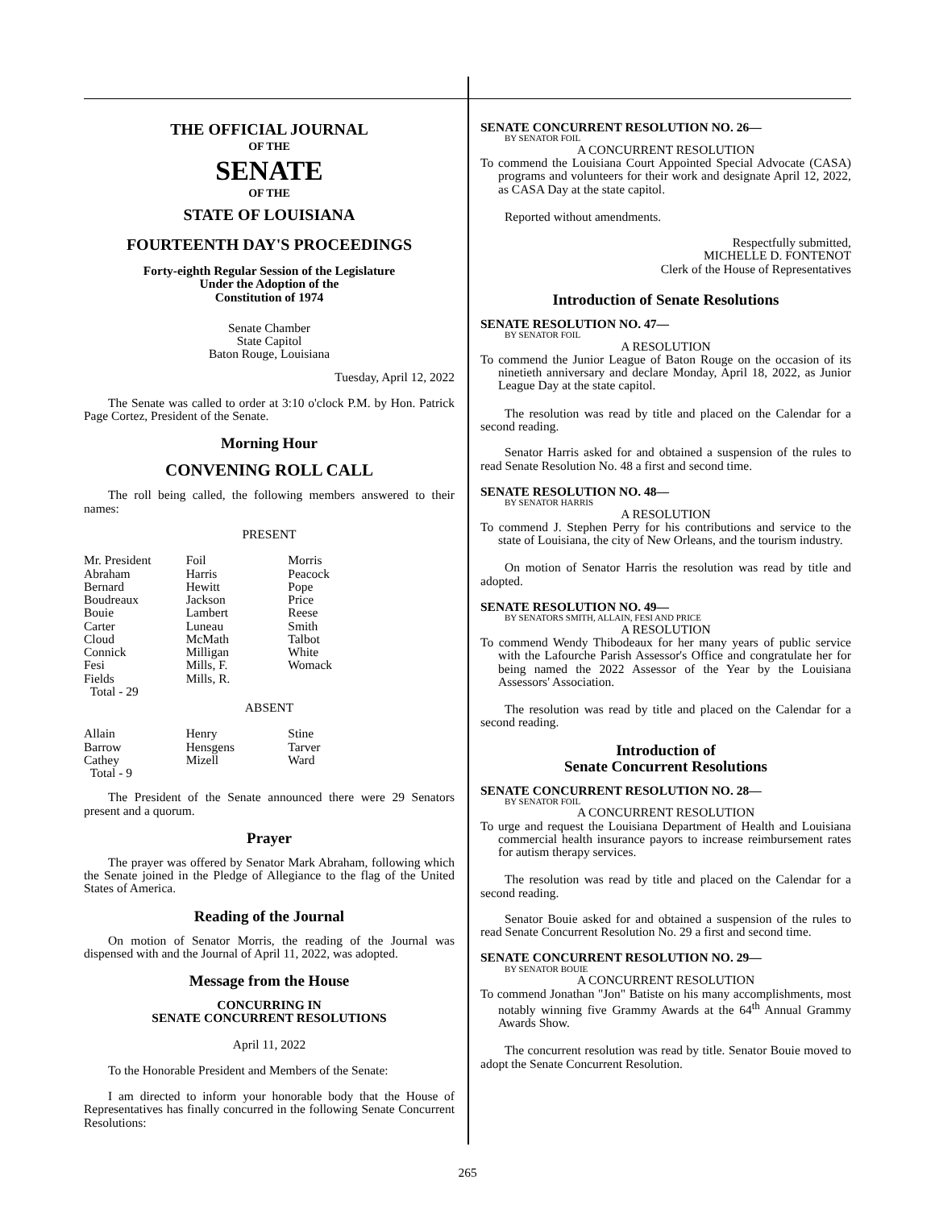THE OFFICIAL JOURNAL
OF THE
SENATE
OF THE
STATE OF LOUISIANA
FOURTEENTH DAY'S PROCEEDINGS
Forty-eighth Regular Session of the Legislature
Under the Adoption of the
Constitution of 1974
Senate Chamber
State Capitol
Baton Rouge, Louisiana
Tuesday, April 12, 2022
The Senate was called to order at 3:10 o'clock P.M. by Hon. Patrick Page Cortez, President of the Senate.
Morning Hour
CONVENING ROLL CALL
The roll being called, the following members answered to their names:
PRESENT
| Mr. President | Foil | Morris |
| Abraham | Harris | Peacock |
| Bernard | Hewitt | Pope |
| Boudreaux | Jackson | Price |
| Bouie | Lambert | Reese |
| Carter | Luneau | Smith |
| Cloud | McMath | Talbot |
| Connick | Milligan | White |
| Fesi | Mills, F. | Womack |
| Fields | Mills, R. | |
| Total - 29 | | |
ABSENT
| Allain | Henry | Stine |
| Barrow | Hensgens | Tarver |
| Cathey | Mizell | Ward |
| Total - 9 | | |
The President of the Senate announced there were 29 Senators present and a quorum.
Prayer
The prayer was offered by Senator Mark Abraham, following which the Senate joined in the Pledge of Allegiance to the flag of the United States of America.
Reading of the Journal
On motion of Senator Morris, the reading of the Journal was dispensed with and the Journal of April 11, 2022, was adopted.
Message from the House
CONCURRING IN
SENATE CONCURRENT RESOLUTIONS
April 11, 2022
To the Honorable President and Members of the Senate:
I am directed to inform your honorable body that the House of Representatives has finally concurred in the following Senate Concurrent Resolutions:
SENATE CONCURRENT RESOLUTION NO. 26—
BY SENATOR FOIL
A CONCURRENT RESOLUTION
To commend the Louisiana Court Appointed Special Advocate (CASA) programs and volunteers for their work and designate April 12, 2022, as CASA Day at the state capitol.
Reported without amendments.
Respectfully submitted,
MICHELLE D. FONTENOT
Clerk of the House of Representatives
Introduction of Senate Resolutions
SENATE RESOLUTION NO. 47—
BY SENATOR FOIL
A RESOLUTION
To commend the Junior League of Baton Rouge on the occasion of its ninetieth anniversary and declare Monday, April 18, 2022, as Junior League Day at the state capitol.
The resolution was read by title and placed on the Calendar for a second reading.
Senator Harris asked for and obtained a suspension of the rules to read Senate Resolution No. 48 a first and second time.
SENATE RESOLUTION NO. 48—
BY SENATOR HARRIS
A RESOLUTION
To commend J. Stephen Perry for his contributions and service to the state of Louisiana, the city of New Orleans, and the tourism industry.
On motion of Senator Harris the resolution was read by title and adopted.
SENATE RESOLUTION NO. 49—
BY SENATORS SMITH, ALLAIN, FESI AND PRICE
A RESOLUTION
To commend Wendy Thibodeaux for her many years of public service with the Lafourche Parish Assessor's Office and congratulate her for being named the 2022 Assessor of the Year by the Louisiana Assessors' Association.
The resolution was read by title and placed on the Calendar for a second reading.
Introduction of
Senate Concurrent Resolutions
SENATE CONCURRENT RESOLUTION NO. 28—
BY SENATOR FOIL
A CONCURRENT RESOLUTION
To urge and request the Louisiana Department of Health and Louisiana commercial health insurance payors to increase reimbursement rates for autism therapy services.
The resolution was read by title and placed on the Calendar for a second reading.
Senator Bouie asked for and obtained a suspension of the rules to read Senate Concurrent Resolution No. 29 a first and second time.
SENATE CONCURRENT RESOLUTION NO. 29—
BY SENATOR BOUIE
A CONCURRENT RESOLUTION
To commend Jonathan "Jon" Batiste on his many accomplishments, most notably winning five Grammy Awards at the 64<sup>th</sup> Annual Grammy Awards Show.
The concurrent resolution was read by title. Senator Bouie moved to adopt the Senate Concurrent Resolution.
265